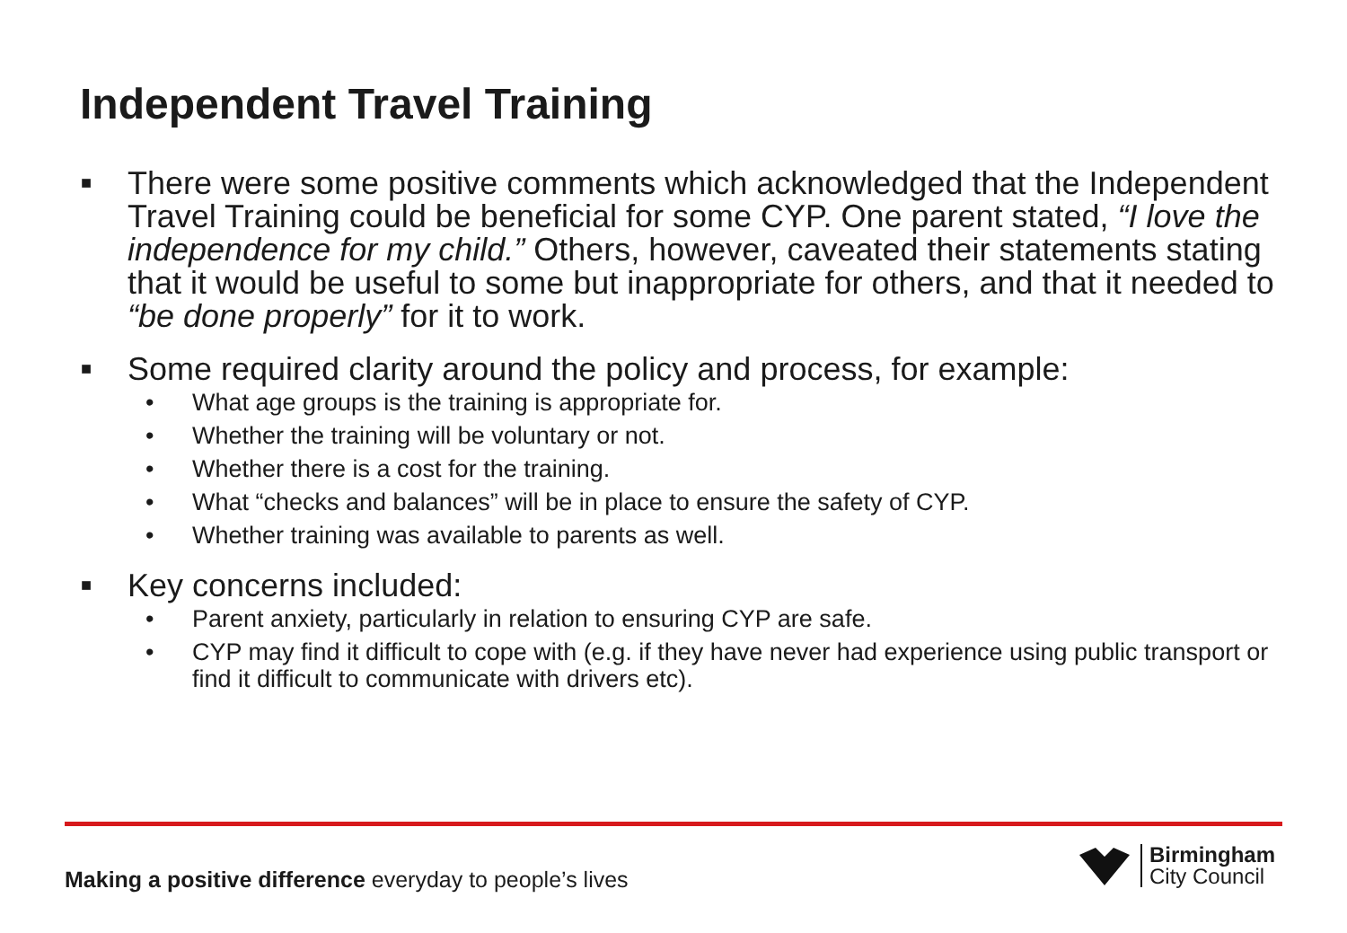Independent Travel Training
■ There were some positive comments which acknowledged that the Independent Travel Training could be beneficial for some CYP. One parent stated, “I love the independence for my child.” Others, however, caveated their statements stating that it would be useful to some but inappropriate for others, and that it needed to “be done properly” for it to work.
■ Some required clarity around the policy and process, for example:
• What age groups is the training is appropriate for.
• Whether the training will be voluntary or not.
• Whether there is a cost for the training.
• What “checks and balances” will be in place to ensure the safety of CYP.
• Whether training was available to parents as well.
■ Key concerns included:
• Parent anxiety, particularly in relation to ensuring CYP are safe.
• CYP may find it difficult to cope with (e.g. if they have never had experience using public transport or find it difficult to communicate with drivers etc).
Making a positive difference everyday to people’s lives
Birmingham
City Council